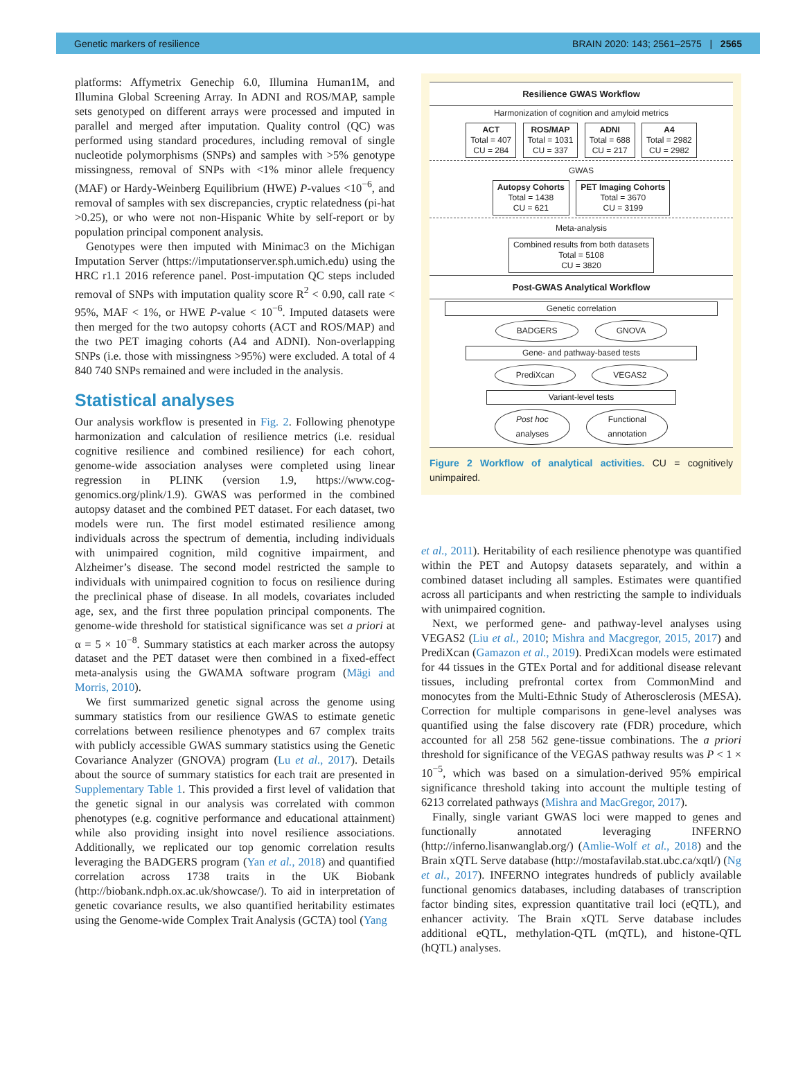Genetic markers of resilience BRAIN 2020: 143; 2561–2575 | 2565
platforms: Affymetrix Genechip 6.0, Illumina Human1M, and Illumina Global Screening Array. In ADNI and ROS/MAP, sample sets genotyped on different arrays were processed and imputed in parallel and merged after imputation. Quality control (QC) was performed using standard procedures, including removal of single nucleotide polymorphisms (SNPs) and samples with >5% genotype missingness, removal of SNPs with <1% minor allele frequency (MAF) or Hardy-Weinberg Equilibrium (HWE) P-values <10<sup>−6</sup>, and removal of samples with sex discrepancies, cryptic relatedness (pi-hat >0.25), or who were not non-Hispanic White by self-report or by population principal component analysis.
Genotypes were then imputed with Minimac3 on the Michigan Imputation Server (https://imputationserver.sph.umich.edu) using the HRC r1.1 2016 reference panel. Post-imputation QC steps included removal of SNPs with imputation quality score R<sup>2</sup> < 0.90, call rate < 95%, MAF < 1%, or HWE P-value < 10<sup>−6</sup>. Imputed datasets were then merged for the two autopsy cohorts (ACT and ROS/MAP) and the two PET imaging cohorts (A4 and ADNI). Non-overlapping SNPs (i.e. those with missingness >95%) were excluded. A total of 4 840 740 SNPs remained and were included in the analysis.
Statistical analyses
Our analysis workflow is presented in Fig. 2. Following phenotype harmonization and calculation of resilience metrics (i.e. residual cognitive resilience and combined resilience) for each cohort, genome-wide association analyses were completed using linear regression in PLINK (version 1.9, https://www.cog-genomics.org/plink/1.9). GWAS was performed in the combined autopsy dataset and the combined PET dataset. For each dataset, two models were run. The first model estimated resilience among individuals across the spectrum of dementia, including individuals with unimpaired cognition, mild cognitive impairment, and Alzheimer’s disease. The second model restricted the sample to individuals with unimpaired cognition to focus on resilience during the preclinical phase of disease. In all models, covariates included age, sex, and the first three population principal components. The genome-wide threshold for statistical significance was set a priori at α = 5 × 10<sup>−8</sup>. Summary statistics at each marker across the autopsy dataset and the PET dataset were then combined in a fixed-effect meta-analysis using the GWAMA software program (Mägi and Morris, 2010).
We first summarized genetic signal across the genome using summary statistics from our resilience GWAS to estimate genetic correlations between resilience phenotypes and 67 complex traits with publicly accessible GWAS summary statistics using the Genetic Covariance Analyzer (GNOVA) program (Lu et al., 2017). Details about the source of summary statistics for each trait are presented in Supplementary Table 1. This provided a first level of validation that the genetic signal in our analysis was correlated with common phenotypes (e.g. cognitive performance and educational attainment) while also providing insight into novel resilience associations. Additionally, we replicated our top genomic correlation results leveraging the BADGERS program (Yan et al., 2018) and quantified correlation across 1738 traits in the UK Biobank (http://biobank.ndph.ox.ac.uk/showcase/). To aid in interpretation of genetic covariance results, we also quantified heritability estimates using the Genome-wide Complex Trait Analysis (GCTA) tool (Yang
Resilience GWAS Workflow
Harmonization of cognition and amyloid metrics
ACT
Total = 407
CU = 284 ROS/MAP
Total = 1031
CU = 337 ADNI
Total = 688
CU = 217 A4
Total = 2982
CU = 2982
GWAS
Autopsy Cohorts
Total = 1438
CU = 621 PET Imaging Cohorts
Total = 3670
CU = 3199
Meta-analysis
Combined results from both datasets
Total = 5108
CU = 3820
Post-GWAS Analytical Workflow
Genetic correlation
BADGERS GNOVA
Gene- and pathway-based tests
PrediXcan VEGAS2
Variant-level tests
Post hoc
analyses Functional
annotation
Figure 2 Workflow of analytical activities. CU = cognitively unimpaired.
et al., 2011). Heritability of each resilience phenotype was quantified within the PET and Autopsy datasets separately, and within a combined dataset including all samples. Estimates were quantified across all participants and when restricting the sample to individuals with unimpaired cognition.
Next, we performed gene- and pathway-level analyses using VEGAS2 (Liu et al., 2010; Mishra and Macgregor, 2015, 2017) and PrediXcan (Gamazon et al., 2019). PrediXcan models were estimated for 44 tissues in the GTEx Portal and for additional disease relevant tissues, including prefrontal cortex from CommonMind and monocytes from the Multi-Ethnic Study of Atherosclerosis (MESA). Correction for multiple comparisons in gene-level analyses was quantified using the false discovery rate (FDR) procedure, which accounted for all 258 562 gene-tissue combinations. The a priori threshold for significance of the VEGAS pathway results was P < 1 × 10<sup>−5</sup>, which was based on a simulation-derived 95% empirical significance threshold taking into account the multiple testing of 6213 correlated pathways (Mishra and MacGregor, 2017).
Finally, single variant GWAS loci were mapped to genes and functionally annotated leveraging INFERNO (http://inferno.lisanwanglab.org/) (Amlie-Wolf et al., 2018) and the Brain xQTL Serve database (http://mostafavilab.stat.ubc.ca/xqtl/) (Ng et al., 2017). INFERNO integrates hundreds of publicly available functional genomics databases, including databases of transcription factor binding sites, expression quantitative trail loci (eQTL), and enhancer activity. The Brain xQTL Serve database includes additional eQTL, methylation-QTL (mQTL), and histone-QTL (hQTL) analyses.